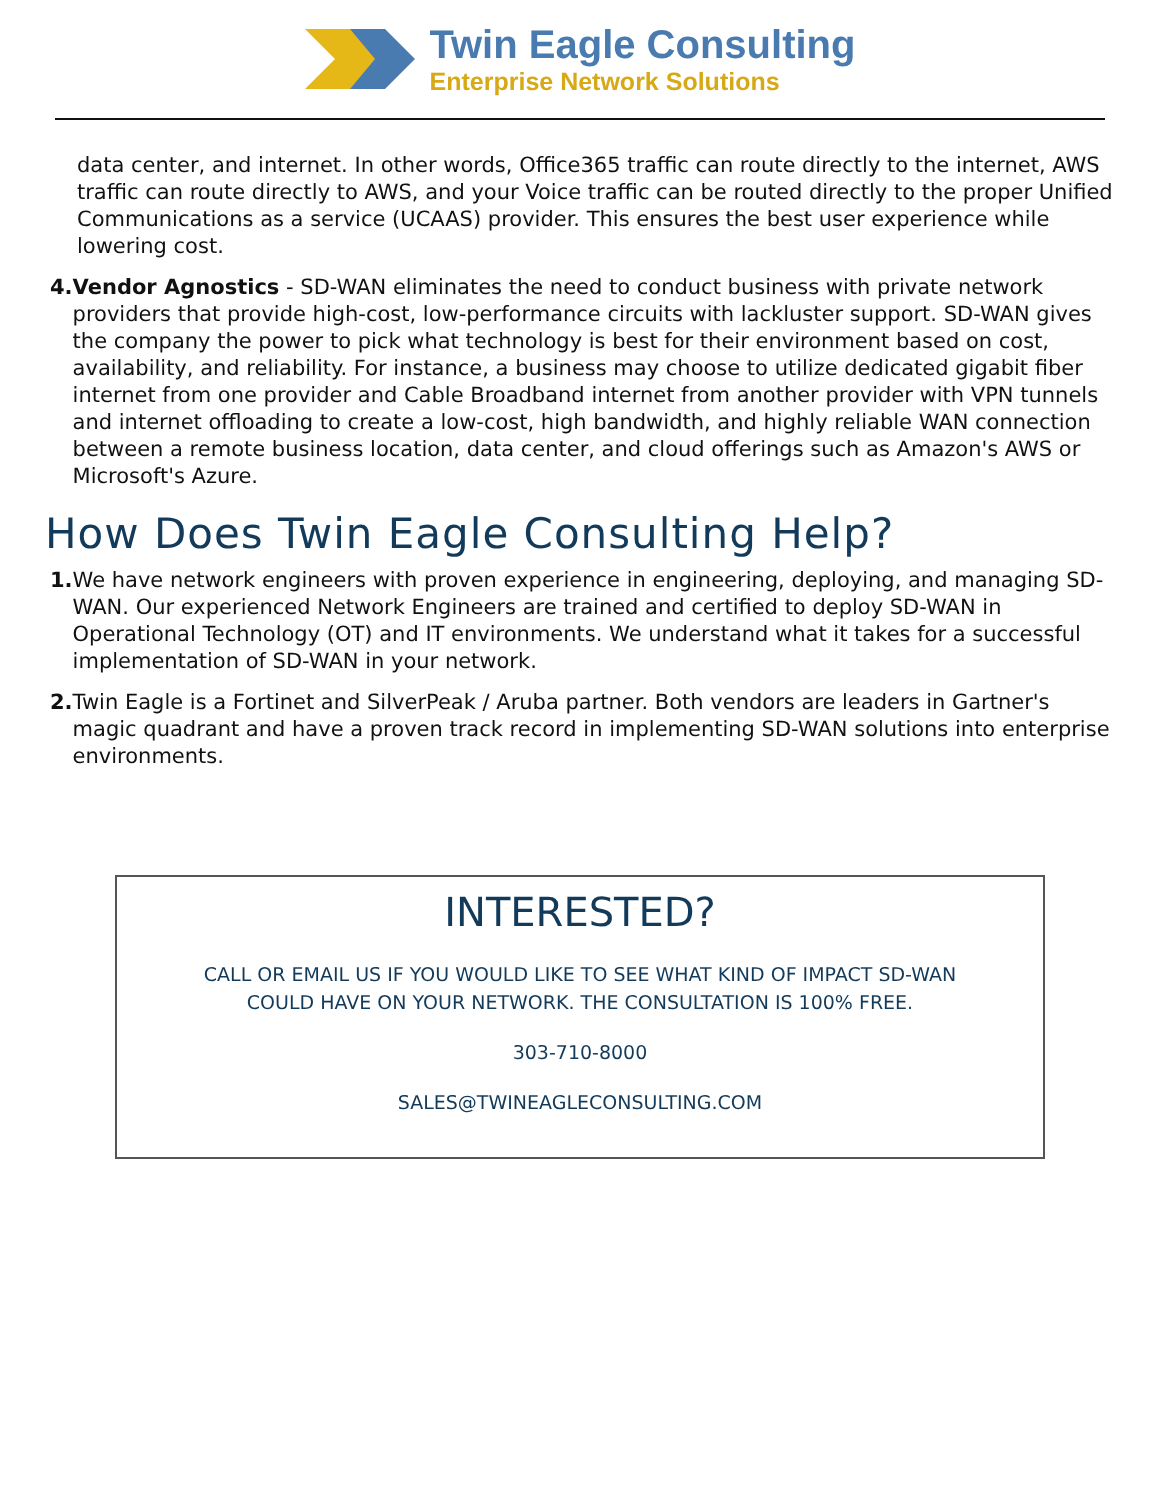Twin Eagle Consulting
Enterprise Network Solutions
data center, and internet. In other words, Office365 traffic can route directly to the internet, AWS traffic can route directly to AWS, and your Voice traffic can be routed directly to the proper Unified Communications as a service (UCAAS) provider. This ensures the best user experience while lowering cost.
4. Vendor Agnostics - SD-WAN eliminates the need to conduct business with private network providers that provide high-cost, low-performance circuits with lackluster support. SD-WAN gives the company the power to pick what technology is best for their environment based on cost, availability, and reliability. For instance, a business may choose to utilize dedicated gigabit fiber internet from one provider and Cable Broadband internet from another provider with VPN tunnels and internet offloading to create a low-cost, high bandwidth, and highly reliable WAN connection between a remote business location, data center, and cloud offerings such as Amazon's AWS or Microsoft's Azure.
How Does Twin Eagle Consulting Help?
1. We have network engineers with proven experience in engineering, deploying, and managing SD-WAN. Our experienced Network Engineers are trained and certified to deploy SD-WAN in Operational Technology (OT) and IT environments. We understand what it takes for a successful implementation of SD-WAN in your network.
2. Twin Eagle is a Fortinet and SilverPeak / Aruba partner. Both vendors are leaders in Gartner's magic quadrant and have a proven track record in implementing SD-WAN solutions into enterprise environments.
INTERESTED?
CALL OR EMAIL US IF YOU WOULD LIKE TO SEE WHAT KIND OF IMPACT SD-WAN
COULD HAVE ON YOUR NETWORK. THE CONSULTATION IS 100% FREE.
303-710-8000
SALES@TWINEAGLECONSULTING.COM